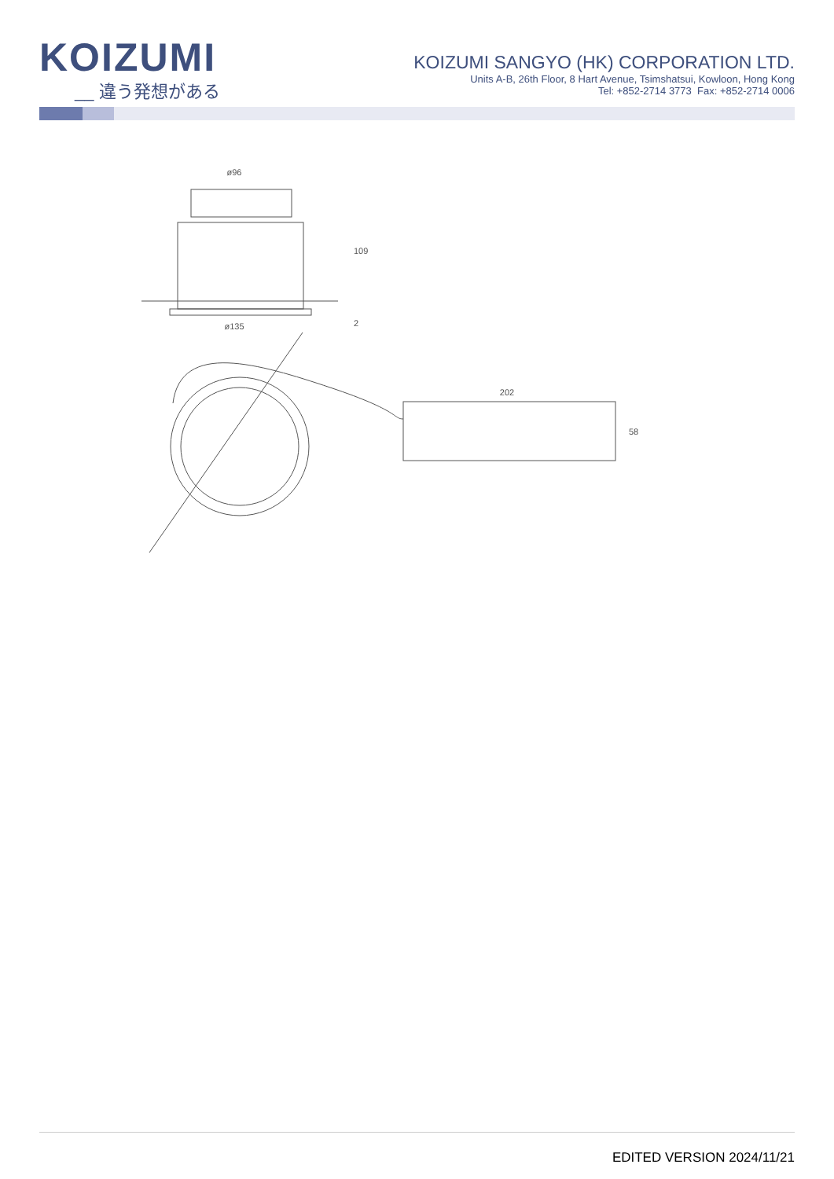KOIZUMI
__ 違う発想がある
KOIZUMI SANGYO (HK) CORPORATION LTD.
Units A-B, 26th Floor, 8 Hart Avenue, Tsimshatsui, Kowloon, Hong Kong
Tel: +852-2714 3773 Fax: +852-2714 0006
ø96
ø135
109
2
202
58
EDITED VERSION 2024/11/21